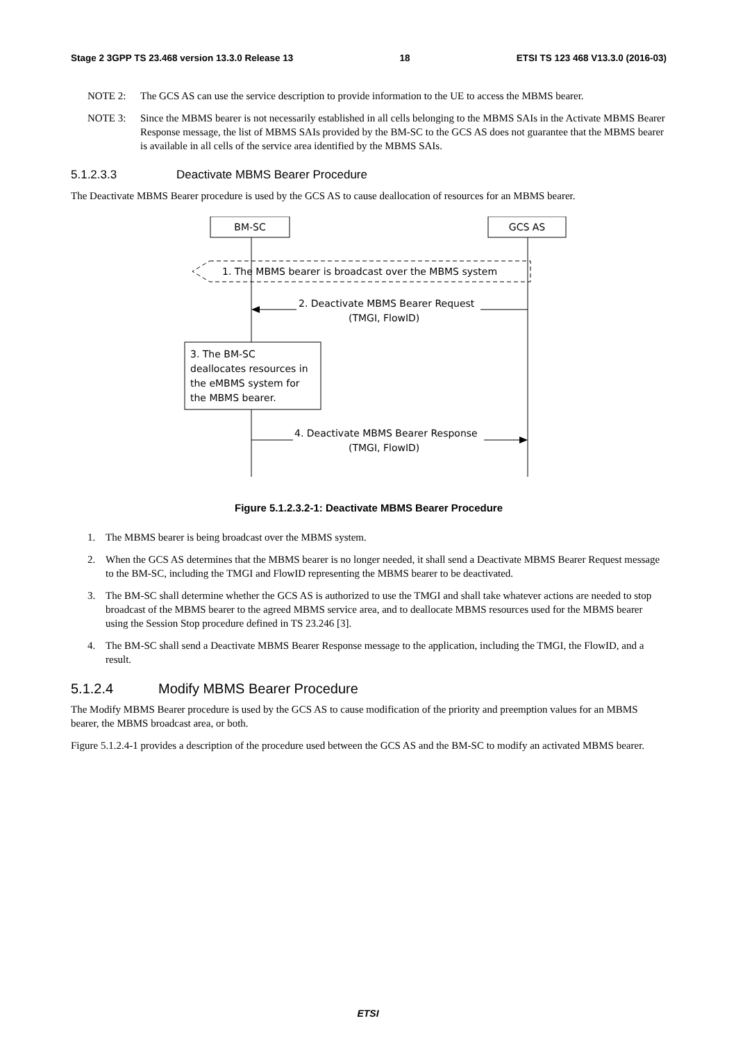Stage 2 3GPP TS 23.468 version 13.3.0 Release 13 18 ETSI TS 123 468 V13.3.0 (2016-03)
NOTE 2: The GCS AS can use the service description to provide information to the UE to access the MBMS bearer.
NOTE 3: Since the MBMS bearer is not necessarily established in all cells belonging to the MBMS SAIs in the Activate MBMS Bearer Response message, the list of MBMS SAIs provided by the BM-SC to the GCS AS does not guarantee that the MBMS bearer is available in all cells of the service area identified by the MBMS SAIs.
5.1.2.3.3 Deactivate MBMS Bearer Procedure
The Deactivate MBMS Bearer procedure is used by the GCS AS to cause deallocation of resources for an MBMS bearer.
BM-SC
GCS AS
1. The MBMS bearer is broadcast over the MBMS system
2. Deactivate MBMS Bearer Request
(TMGI, FlowID)
3. The BM-SC
deallocates resources in
the eMBMS system for
the MBMS bearer.
4. Deactivate MBMS Bearer Response
(TMGI, FlowID)
Figure 5.1.2.3.2-1: Deactivate MBMS Bearer Procedure
1. The MBMS bearer is being broadcast over the MBMS system.
2. When the GCS AS determines that the MBMS bearer is no longer needed, it shall send a Deactivate MBMS Bearer Request message to the BM-SC, including the TMGI and FlowID representing the MBMS bearer to be deactivated.
3. The BM-SC shall determine whether the GCS AS is authorized to use the TMGI and shall take whatever actions are needed to stop broadcast of the MBMS bearer to the agreed MBMS service area, and to deallocate MBMS resources used for the MBMS bearer using the Session Stop procedure defined in TS 23.246 [3].
4. The BM-SC shall send a Deactivate MBMS Bearer Response message to the application, including the TMGI, the FlowID, and a result.
5.1.2.4 Modify MBMS Bearer Procedure
The Modify MBMS Bearer procedure is used by the GCS AS to cause modification of the priority and preemption values for an MBMS bearer, the MBMS broadcast area, or both.
Figure 5.1.2.4-1 provides a description of the procedure used between the GCS AS and the BM-SC to modify an activated MBMS bearer.
ETSI